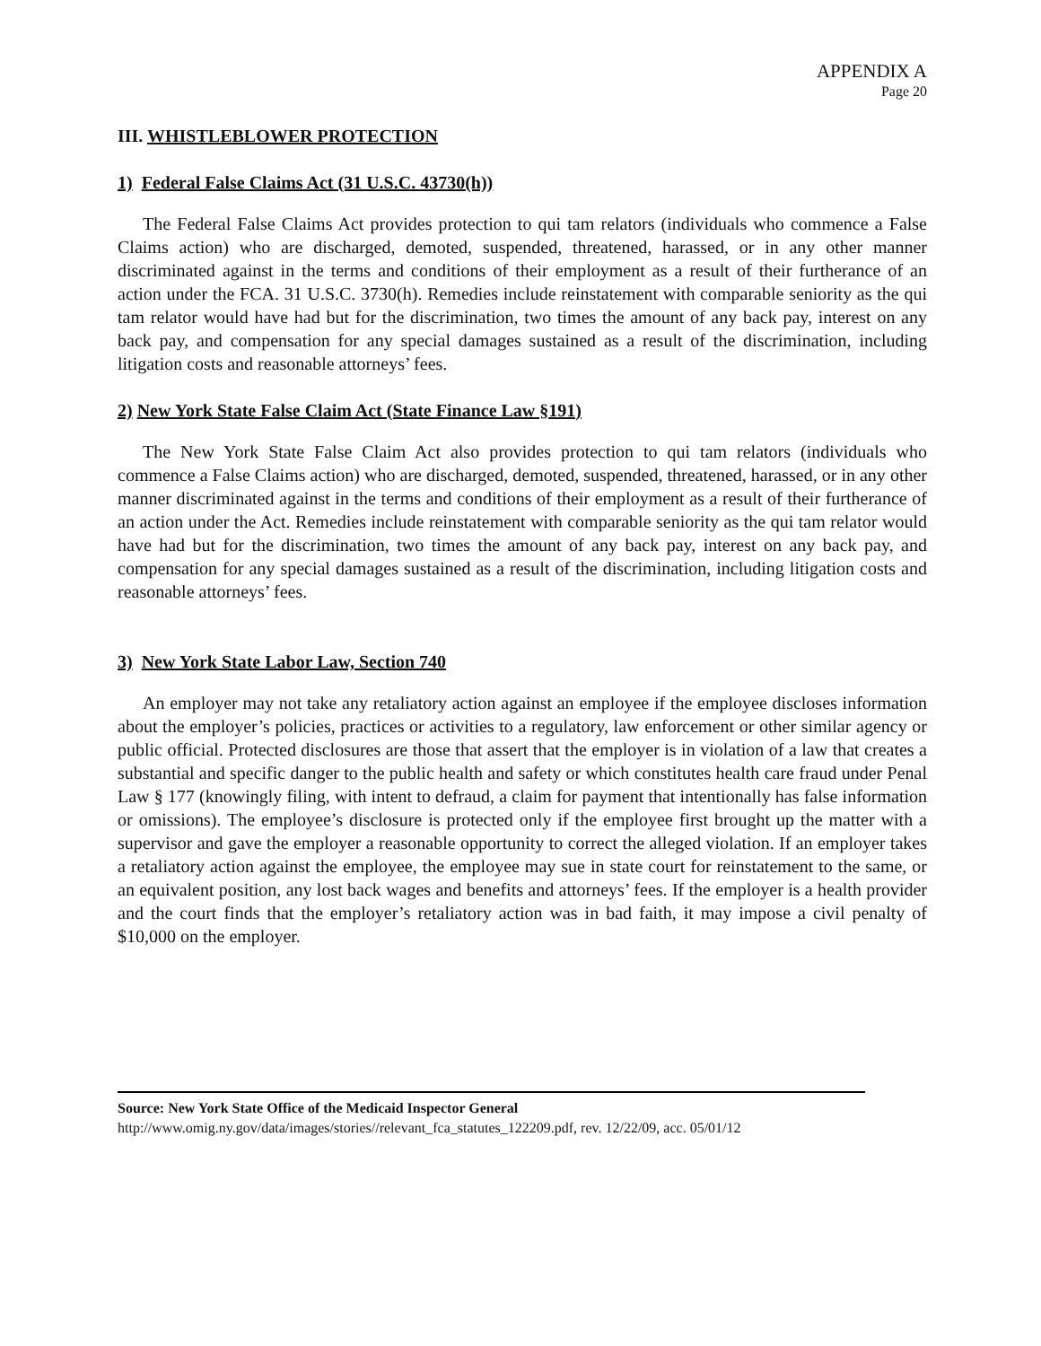APPENDIX A
Page 20
III. WHISTLEBLOWER PROTECTION
1) Federal False Claims Act (31 U.S.C. 43730(h))
The Federal False Claims Act provides protection to qui tam relators (individuals who commence a False Claims action) who are discharged, demoted, suspended, threatened, harassed, or in any other manner discriminated against in the terms and conditions of their employment as a result of their furtherance of an action under the FCA. 31 U.S.C. 3730(h). Remedies include reinstatement with comparable seniority as the qui tam relator would have had but for the discrimination, two times the amount of any back pay, interest on any back pay, and compensation for any special damages sustained as a result of the discrimination, including litigation costs and reasonable attorneys’ fees.
2) New York State False Claim Act (State Finance Law §191)
The New York State False Claim Act also provides protection to qui tam relators (individuals who commence a False Claims action) who are discharged, demoted, suspended, threatened, harassed, or in any other manner discriminated against in the terms and conditions of their employment as a result of their furtherance of an action under the Act. Remedies include reinstatement with comparable seniority as the qui tam relator would have had but for the discrimination, two times the amount of any back pay, interest on any back pay, and compensation for any special damages sustained as a result of the discrimination, including litigation costs and reasonable attorneys’ fees.
3) New York State Labor Law, Section 740
An employer may not take any retaliatory action against an employee if the employee discloses information about the employer’s policies, practices or activities to a regulatory, law enforcement or other similar agency or public official. Protected disclosures are those that assert that the employer is in violation of a law that creates a substantial and specific danger to the public health and safety or which constitutes health care fraud under Penal Law § 177 (knowingly filing, with intent to defraud, a claim for payment that intentionally has false information or omissions). The employee’s disclosure is protected only if the employee first brought up the matter with a supervisor and gave the employer a reasonable opportunity to correct the alleged violation. If an employer takes a retaliatory action against the employee, the employee may sue in state court for reinstatement to the same, or an equivalent position, any lost back wages and benefits and attorneys’ fees. If the employer is a health provider and the court finds that the employer’s retaliatory action was in bad faith, it may impose a civil penalty of $10,000 on the employer.
Source: New York State Office of the Medicaid Inspector General
http://www.omig.ny.gov/data/images/stories//relevant_fca_statutes_122209.pdf, rev. 12/22/09, acc. 05/01/12